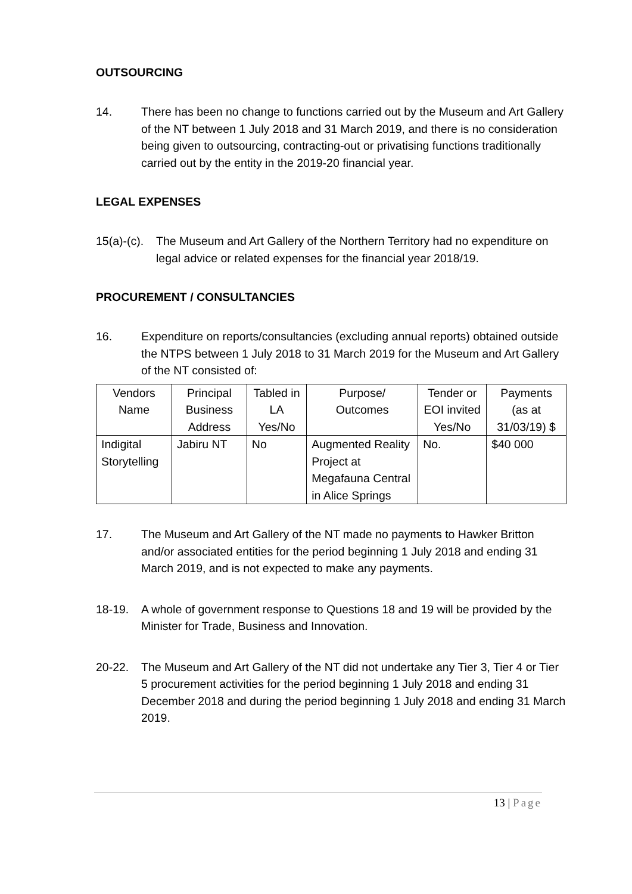OUTSOURCING
14. There has been no change to functions carried out by the Museum and Art Gallery of the NT between 1 July 2018 and 31 March 2019, and there is no consideration being given to outsourcing, contracting-out or privatising functions traditionally carried out by the entity in the 2019-20 financial year.
LEGAL EXPENSES
15(a)-(c).
The Museum and Art Gallery of the Northern Territory had no expenditure on legal advice or related expenses for the financial year 2018/19.
PROCUREMENT / CONSULTANCIES
16. Expenditure on reports/consultancies (excluding annual reports) obtained outside the NTPS between 1 July 2018 to 31 March 2019 for the Museum and Art Gallery of the NT consisted of:
| Vendors Name | Principal Business Address | Tabled in LA Yes/No | Purpose/ Outcomes | Tender or EOI invited Yes/No | Payments (as at 31/03/19) $ |
| --- | --- | --- | --- | --- | --- |
| Indigital Storytelling | Jabiru NT | No | Augmented Reality Project at Megafauna Central in Alice Springs | No. | $40 000 |
17. The Museum and Art Gallery of the NT made no payments to Hawker Britton and/or associated entities for the period beginning 1 July 2018 and ending 31 March 2019, and is not expected to make any payments.
18-19. A whole of government response to Questions 18 and 19 will be provided by the Minister for Trade, Business and Innovation.
20-22. The Museum and Art Gallery of the NT did not undertake any Tier 3, Tier 4 or Tier 5 procurement activities for the period beginning 1 July 2018 and ending 31 December 2018 and during the period beginning 1 July 2018 and ending 31 March 2019.
13 | Page